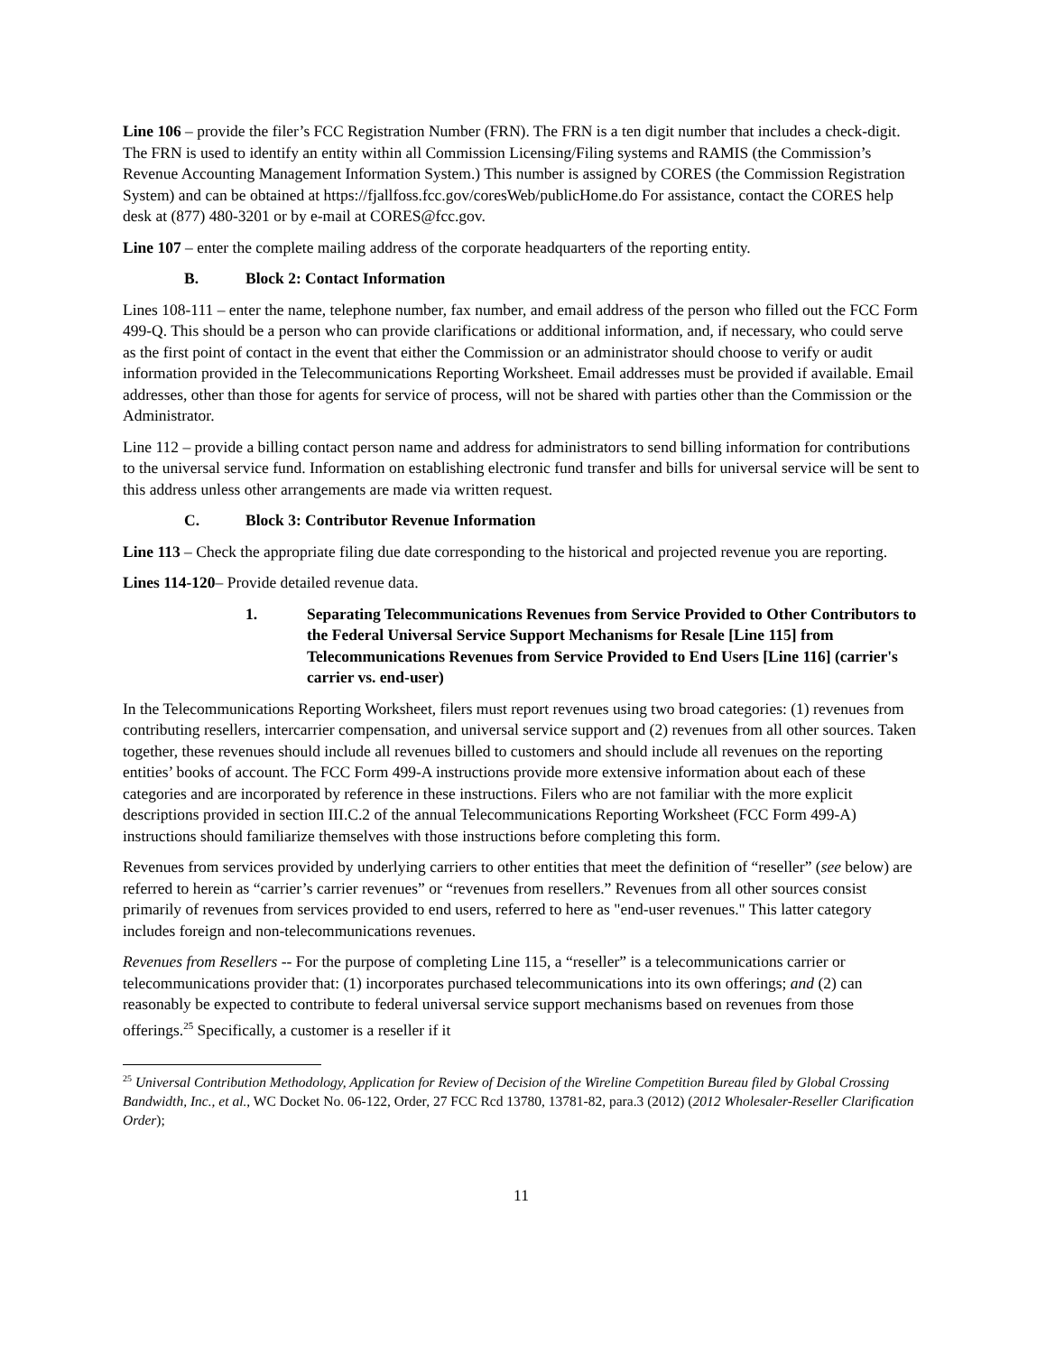Line 106 – provide the filer’s FCC Registration Number (FRN). The FRN is a ten digit number that includes a check-digit. The FRN is used to identify an entity within all Commission Licensing/Filing systems and RAMIS (the Commission’s Revenue Accounting Management Information System.) This number is assigned by CORES (the Commission Registration System) and can be obtained at https://fjallfoss.fcc.gov/coresWeb/publicHome.do For assistance, contact the CORES help desk at (877) 480-3201 or by e-mail at CORES@fcc.gov.
Line 107 – enter the complete mailing address of the corporate headquarters of the reporting entity.
B. Block 2: Contact Information
Lines 108-111 – enter the name, telephone number, fax number, and email address of the person who filled out the FCC Form 499-Q. This should be a person who can provide clarifications or additional information, and, if necessary, who could serve as the first point of contact in the event that either the Commission or an administrator should choose to verify or audit information provided in the Telecommunications Reporting Worksheet. Email addresses must be provided if available. Email addresses, other than those for agents for service of process, will not be shared with parties other than the Commission or the Administrator.
Line 112 – provide a billing contact person name and address for administrators to send billing information for contributions to the universal service fund. Information on establishing electronic fund transfer and bills for universal service will be sent to this address unless other arrangements are made via written request.
C. Block 3: Contributor Revenue Information
Line 113 – Check the appropriate filing due date corresponding to the historical and projected revenue you are reporting.
Lines 114-120– Provide detailed revenue data.
1. Separating Telecommunications Revenues from Service Provided to Other Contributors to the Federal Universal Service Support Mechanisms for Resale [Line 115] from Telecommunications Revenues from Service Provided to End Users [Line 116] (carrier's carrier vs. end-user)
In the Telecommunications Reporting Worksheet, filers must report revenues using two broad categories: (1) revenues from contributing resellers, intercarrier compensation, and universal service support and (2) revenues from all other sources. Taken together, these revenues should include all revenues billed to customers and should include all revenues on the reporting entities’ books of account. The FCC Form 499-A instructions provide more extensive information about each of these categories and are incorporated by reference in these instructions. Filers who are not familiar with the more explicit descriptions provided in section III.C.2 of the annual Telecommunications Reporting Worksheet (FCC Form 499-A) instructions should familiarize themselves with those instructions before completing this form.
Revenues from services provided by underlying carriers to other entities that meet the definition of “reseller” (see below) are referred to herein as “carrier’s carrier revenues” or “revenues from resellers.” Revenues from all other sources consist primarily of revenues from services provided to end users, referred to here as "end-user revenues." This latter category includes foreign and non-telecommunications revenues.
Revenues from Resellers -- For the purpose of completing Line 115, a “reseller” is a telecommunications carrier or telecommunications provider that: (1) incorporates purchased telecommunications into its own offerings; and (2) can reasonably be expected to contribute to federal universal service support mechanisms based on revenues from those offerings.<sup>25</sup> Specifically, a customer is a reseller if it
<sup>25</sup> Universal Contribution Methodology, Application for Review of Decision of the Wireline Competition Bureau filed by Global Crossing Bandwidth, Inc., et al., WC Docket No. 06-122, Order, 27 FCC Rcd 13780, 13781-82, para.3 (2012) (2012 Wholesaler-Reseller Clarification Order);
11